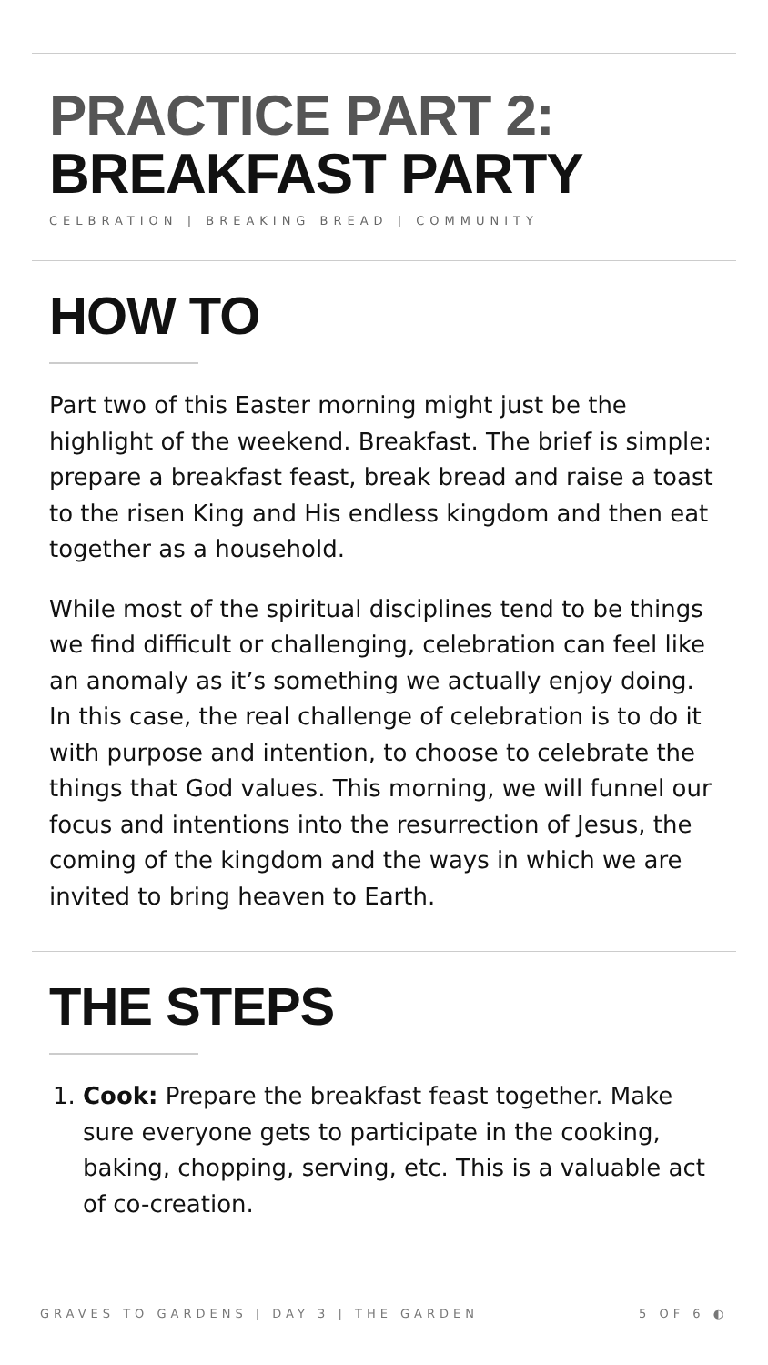PRACTICE PART 2:
BREAKFAST PARTY
CELBRATION | BREAKING BREAD | COMMUNITY
HOW TO
Part two of this Easter morning might just be the highlight of the weekend. Breakfast. The brief is simple: prepare a breakfast feast, break bread and raise a toast to the risen King and His endless kingdom and then eat together as a household.
While most of the spiritual disciplines tend to be things we find difficult or challenging, celebration can feel like an anomaly as it’s something we actually enjoy doing. In this case, the real challenge of celebration is to do it with purpose and intention, to choose to celebrate the things that God values. This morning, we will funnel our focus and intentions into the resurrection of Jesus, the coming of the kingdom and the ways in which we are invited to bring heaven to Earth.
THE STEPS
1. Cook: Prepare the breakfast feast together. Make sure everyone gets to participate in the cooking, baking, chopping, serving, etc. This is a valuable act of co-creation.
GRAVES TO GARDENS | DAY 3 | THE GARDEN 5 OF 6 ◐